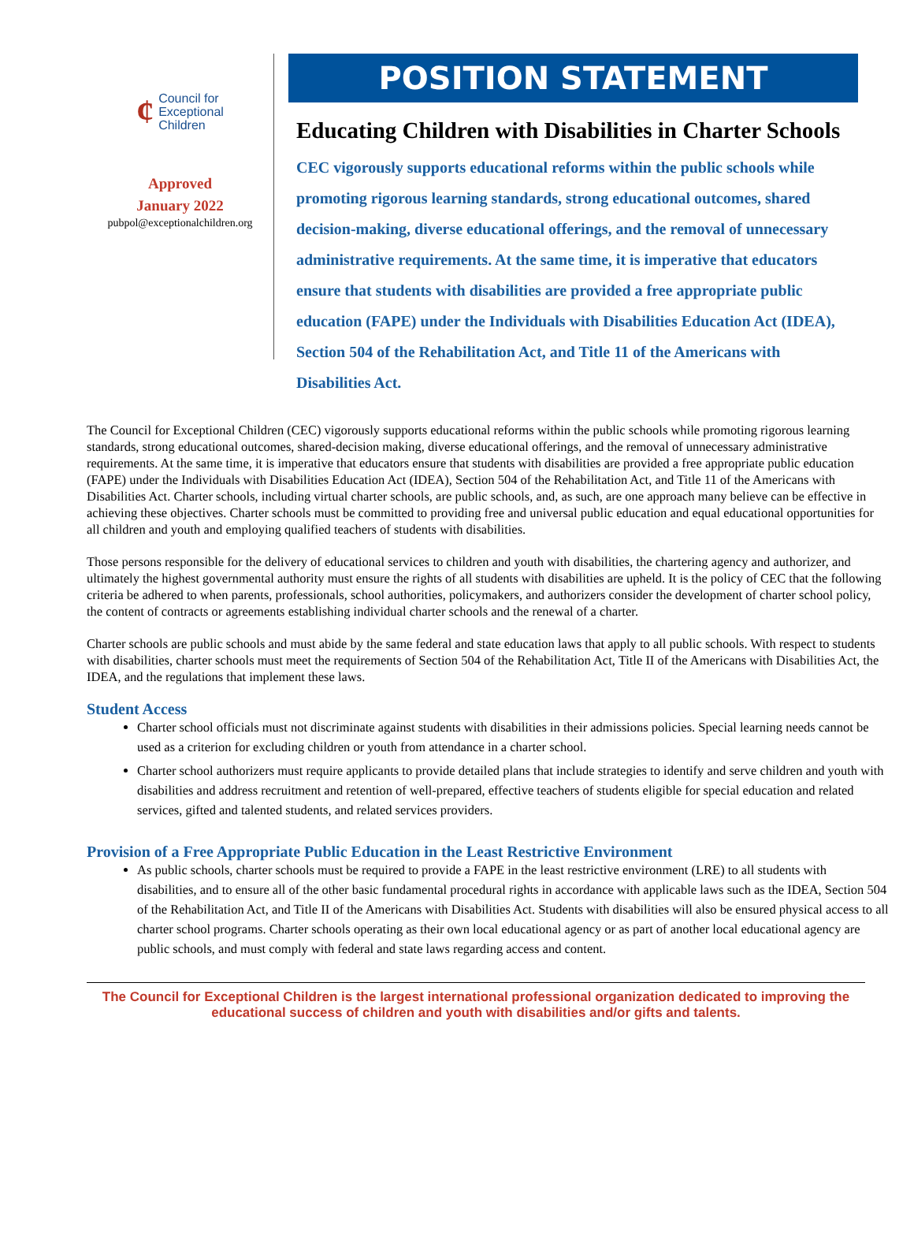¢
Council for
Exceptional
Children
Approved
January 2022
pubpol@exceptionalchildren.org
POSITION STATEMENT
Educating Children with Disabilities in Charter Schools
CEC vigorously supports educational reforms within the public schools while promoting rigorous learning standards, strong educational outcomes, shared decision-making, diverse educational offerings, and the removal of unnecessary administrative requirements. At the same time, it is imperative that educators ensure that students with disabilities are provided a free appropriate public education (FAPE) under the Individuals with Disabilities Education Act (IDEA), Section 504 of the Rehabilitation Act, and Title 11 of the Americans with Disabilities Act.
The Council for Exceptional Children (CEC) vigorously supports educational reforms within the public schools while promoting rigorous learning standards, strong educational outcomes, shared-decision making, diverse educational offerings, and the removal of unnecessary administrative requirements. At the same time, it is imperative that educators ensure that students with disabilities are provided a free appropriate public education (FAPE) under the Individuals with Disabilities Education Act (IDEA), Section 504 of the Rehabilitation Act, and Title 11 of the Americans with Disabilities Act. Charter schools, including virtual charter schools, are public schools, and, as such, are one approach many believe can be effective in achieving these objectives. Charter schools must be committed to providing free and universal public education and equal educational opportunities for all children and youth and employing qualified teachers of students with disabilities.
Those persons responsible for the delivery of educational services to children and youth with disabilities, the chartering agency and authorizer, and ultimately the highest governmental authority must ensure the rights of all students with disabilities are upheld. It is the policy of CEC that the following criteria be adhered to when parents, professionals, school authorities, policymakers, and authorizers consider the development of charter school policy, the content of contracts or agreements establishing individual charter schools and the renewal of a charter.
Charter schools are public schools and must abide by the same federal and state education laws that apply to all public schools. With respect to students with disabilities, charter schools must meet the requirements of Section 504 of the Rehabilitation Act, Title II of the Americans with Disabilities Act, the IDEA, and the regulations that implement these laws.
Student Access
Charter school officials must not discriminate against students with disabilities in their admissions policies. Special learning needs cannot be used as a criterion for excluding children or youth from attendance in a charter school.
Charter school authorizers must require applicants to provide detailed plans that include strategies to identify and serve children and youth with disabilities and address recruitment and retention of well-prepared, effective teachers of students eligible for special education and related services, gifted and talented students, and related services providers.
Provision of a Free Appropriate Public Education in the Least Restrictive Environment
As public schools, charter schools must be required to provide a FAPE in the least restrictive environment (LRE) to all students with disabilities, and to ensure all of the other basic fundamental procedural rights in accordance with applicable laws such as the IDEA, Section 504 of the Rehabilitation Act, and Title II of the Americans with Disabilities Act. Students with disabilities will also be ensured physical access to all charter school programs. Charter schools operating as their own local educational agency or as part of another local educational agency are public schools, and must comply with federal and state laws regarding access and content.
The Council for Exceptional Children is the largest international professional organization dedicated to improving the educational success of children and youth with disabilities and/or gifts and talents.